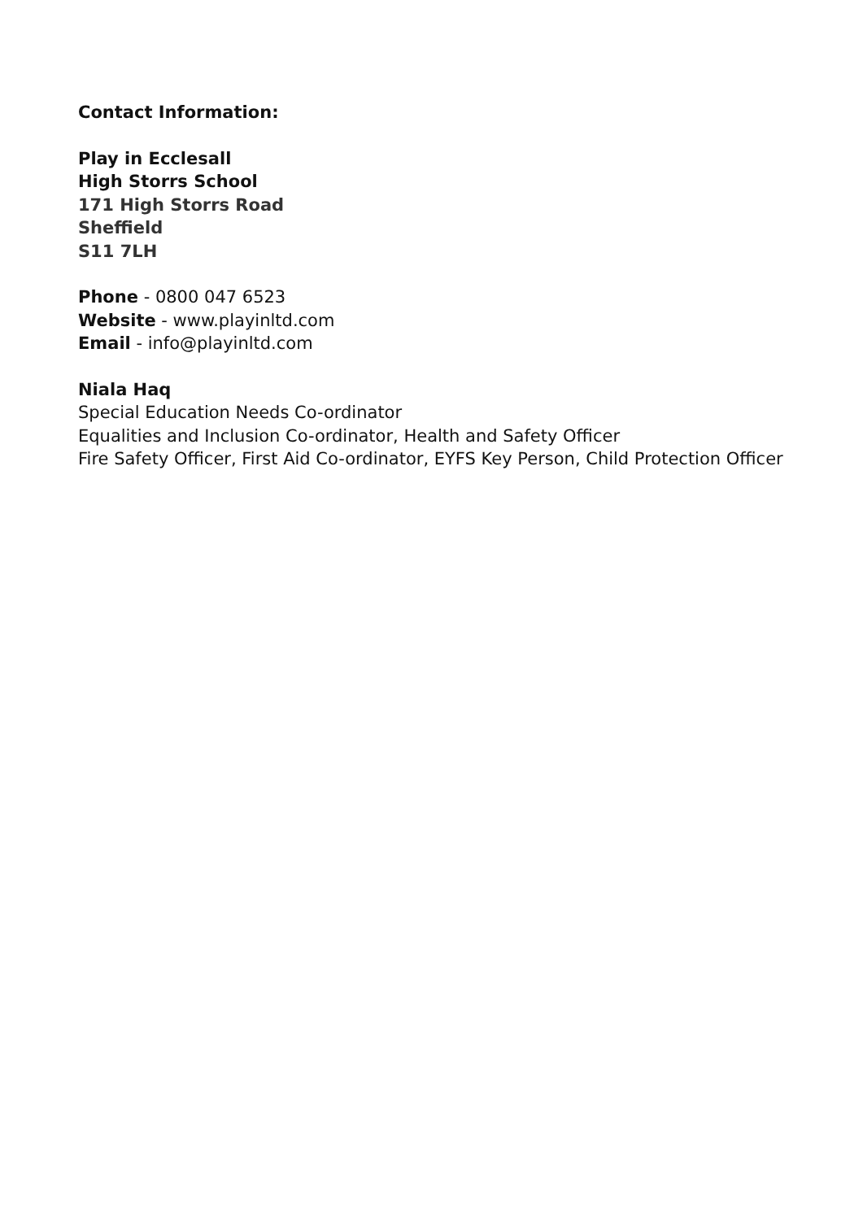Contact Information:
Play in Ecclesall
High Storrs School
171 High Storrs Road
Sheffield
S11 7LH
Phone - 0800 047 6523
Website - www.playinltd.com
Email - info@playinltd.com
Niala Haq
Special Education Needs Co-ordinator
Equalities and Inclusion Co-ordinator, Health and Safety Officer
Fire Safety Officer, First Aid Co-ordinator, EYFS Key Person, Child Protection Officer